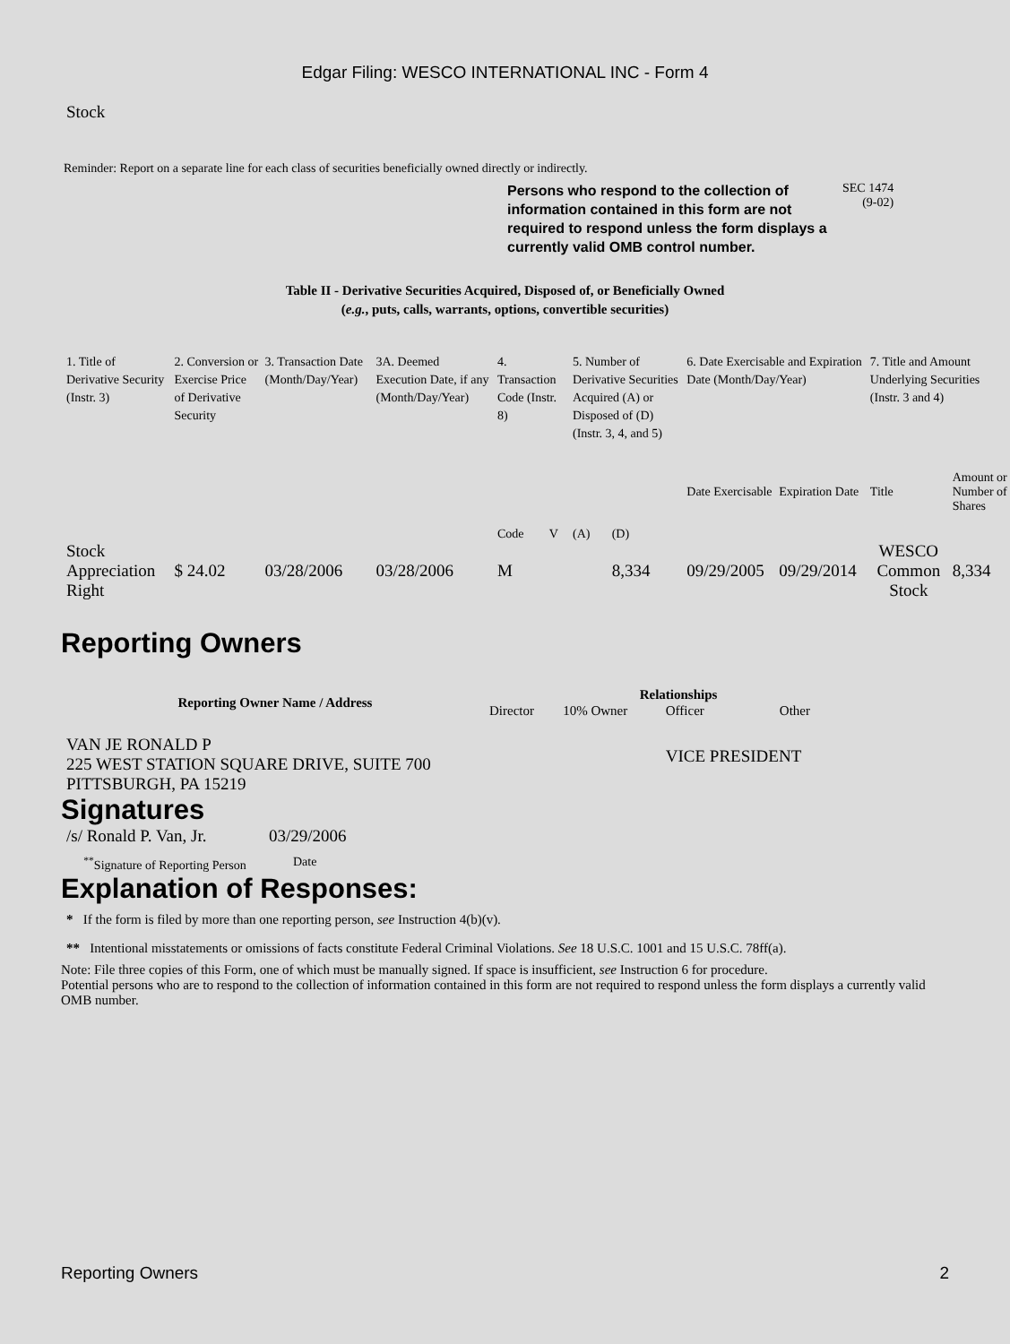Edgar Filing: WESCO INTERNATIONAL INC - Form 4
Stock
Reminder: Report on a separate line for each class of securities beneficially owned directly or indirectly.
Persons who respond to the collection of information contained in this form are not required to respond unless the form displays a currently valid OMB control number.
SEC 1474
(9-02)
Table II - Derivative Securities Acquired, Disposed of, or Beneficially Owned
(e.g., puts, calls, warrants, options, convertible securities)
| 1. Title of Derivative Security (Instr. 3) | 2. Conversion or Exercise Price of Derivative Security | 3. Transaction Date (Month/Day/Year) | 3A. Deemed Execution Date, if any (Month/Day/Year) | 4. Transaction Code (Instr. 8) | | 5. Number of Derivative Securities Acquired (A) or Disposed of (D) (Instr. 3, 4, and 5) | | 6. Date Exercisable and Expiration Date (Month/Day/Year) | | 7. Title and Amount Underlying Securities (Instr. 3 and 4) | |
| | | | | Code | V | (A) | (D) | Date Exercisable | Expiration Date | Title | Amount or Number of Shares |
| Stock Appreciation Right | $ 24.02 | 03/28/2006 | 03/28/2006 | M | | | 8,334 | 09/29/2005 | 09/29/2014 | WESCO Common Stock | 8,334 |
Reporting Owners
| Reporting Owner Name / Address | Relationships | | | |
| --- | --- | --- | --- | --- |
| | Director | 10% Owner | Officer | Other |
| VAN JE RONALD P 225 WEST STATION SQUARE DRIVE, SUITE 700 PITTSBURGH, PA 15219 | | | VICE PRESIDENT | |
Signatures
| /s/ Ronald P. Van, Jr. | 03/29/2006 |
| <sup>**</sup> Signature of Reporting Person | Date |
Explanation of Responses:
* If the form is filed by more than one reporting person, see Instruction 4(b)(v).
** Intentional misstatements or omissions of facts constitute Federal Criminal Violations. See 18 U.S.C. 1001 and 15 U.S.C. 78ff(a).
Note: File three copies of this Form, one of which must be manually signed. If space is insufficient, see Instruction 6 for procedure.
Potential persons who are to respond to the collection of information contained in this form are not required to respond unless the form displays a currently valid OMB number.
Reporting Owners 2